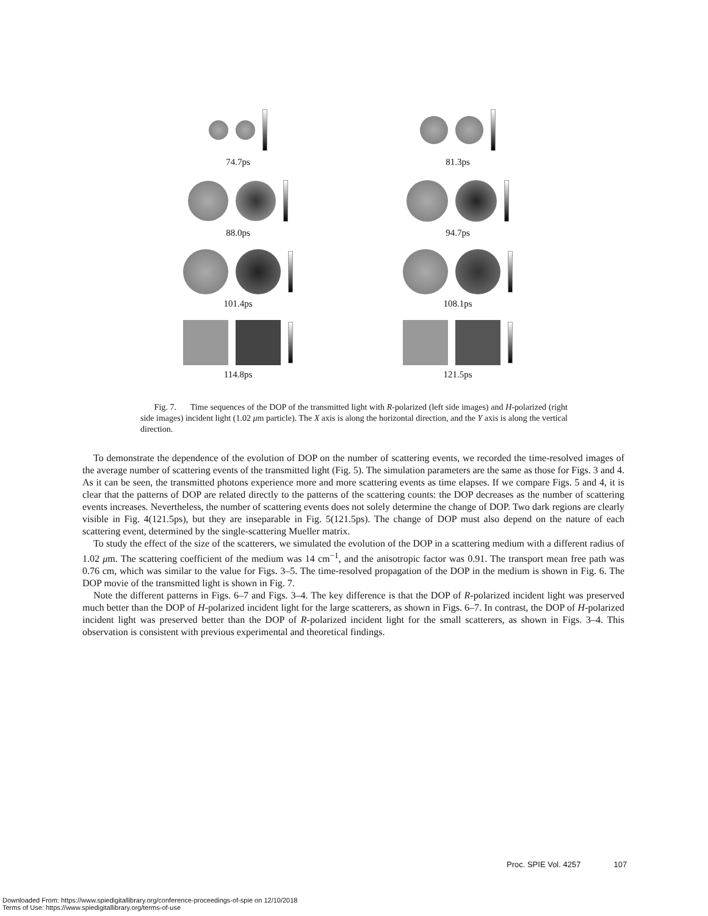74.7ps 81.3ps
88.0ps 94.7ps
101.4ps 108.1ps
114.8ps 121.5ps
Fig. 7. Time sequences of the DOP of the transmitted light with R-polarized (left side images) and H-polarized (right side images) incident light (1.02 μm particle). The X axis is along the horizontal direction, and the Y axis is along the vertical direction.
To demonstrate the dependence of the evolution of DOP on the number of scattering events, we recorded the time-resolved images of the average number of scattering events of the transmitted light (Fig. 5). The simulation parameters are the same as those for Figs. 3 and 4. As it can be seen, the transmitted photons experience more and more scattering events as time elapses. If we compare Figs. 5 and 4, it is clear that the patterns of DOP are related directly to the patterns of the scattering counts: the DOP decreases as the number of scattering events increases. Nevertheless, the number of scattering events does not solely determine the change of DOP. Two dark regions are clearly visible in Fig. 4(121.5ps), but they are inseparable in Fig. 5(121.5ps). The change of DOP must also depend on the nature of each scattering event, determined by the single-scattering Mueller matrix.
To study the effect of the size of the scatterers, we simulated the evolution of the DOP in a scattering medium with a different radius of 1.02 μm. The scattering coefficient of the medium was 14 cm<sup>−1</sup>, and the anisotropic factor was 0.91. The transport mean free path was 0.76 cm, which was similar to the value for Figs. 3–5. The time-resolved propagation of the DOP in the medium is shown in Fig. 6. The DOP movie of the transmitted light is shown in Fig. 7.
Note the different patterns in Figs. 6–7 and Figs. 3–4. The key difference is that the DOP of R-polarized incident light was preserved much better than the DOP of H-polarized incident light for the large scatterers, as shown in Figs. 6–7. In contrast, the DOP of H-polarized incident light was preserved better than the DOP of R-polarized incident light for the small scatterers, as shown in Figs. 3–4. This observation is consistent with previous experimental and theoretical findings.
Proc. SPIE Vol. 4257 107
Downloaded From: https://www.spiedigitallibrary.org/conference-proceedings-of-spie on 12/10/2018
Terms of Use: https://www.spiedigitallibrary.org/terms-of-use